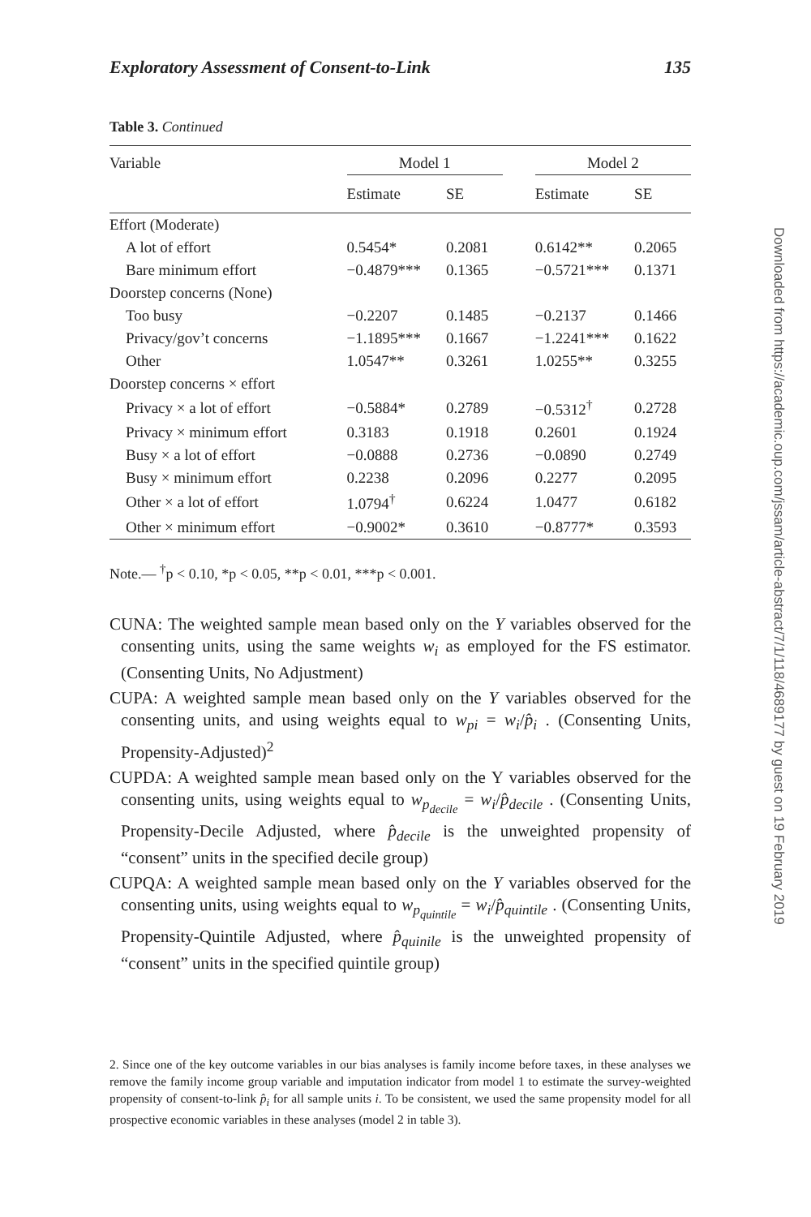Exploratory Assessment of Consent-to-Link 135
Table 3. Continued
| Variable | Model 1 | | | Model 2 | |
| --- | --- | --- | --- | --- | --- |
| | Estimate | SE | | Estimate | SE |
| Effort (Moderate) | | | | | |
| A lot of effort | 0.5454* | 0.2081 | | 0.6142** | 0.2065 |
| Bare minimum effort | −0.4879*** | 0.1365 | | −0.5721*** | 0.1371 |
| Doorstep concerns (None) | | | | | |
| Too busy | −0.2207 | 0.1485 | | −0.2137 | 0.1466 |
| Privacy/gov’t concerns | −1.1895*** | 0.1667 | | −1.2241*** | 0.1622 |
| Other | 1.0547** | 0.3261 | | 1.0255** | 0.3255 |
| Doorstep concerns × effort | | | | | |
| Privacy × a lot of effort | −0.5884* | 0.2789 | | −0.5312<sup>†</sup> | 0.2728 |
| Privacy × minimum effort | 0.3183 | 0.1918 | | 0.2601 | 0.1924 |
| Busy × a lot of effort | −0.0888 | 0.2736 | | −0.0890 | 0.2749 |
| Busy × minimum effort | 0.2238 | 0.2096 | | 0.2277 | 0.2095 |
| Other × a lot of effort | 1.0794<sup>†</sup> | 0.6224 | | 1.0477 | 0.6182 |
| Other × minimum effort | −0.9002* | 0.3610 | | −0.8777* | 0.3593 |
Note.— <sup>†</sup>p < 0.10, *p < 0.05, **p < 0.01, ***p < 0.001.
CUNA: The weighted sample mean based only on the Y variables observed for the consenting units, using the same weights w<sub>i</sub> as employed for the FS estimator. (Consenting Units, No Adjustment)
CUPA: A weighted sample mean based only on the Y variables observed for the consenting units, and using weights equal to w<sub>pi</sub> = w<sub>i</sub>/p̂<sub>i</sub> . (Consenting Units, Propensity-Adjusted)<sup>2</sup>
CUPDA: A weighted sample mean based only on the Y variables observed for the consenting units, using weights equal to w<sub>p<sub>decile</sub></sub> = w<sub>i</sub>/p̂<sub>decile</sub> . (Consenting Units, Propensity-Decile Adjusted, where p̂<sub>decile</sub> is the unweighted propensity of “consent” units in the specified decile group)
CUPQA: A weighted sample mean based only on the Y variables observed for the consenting units, using weights equal to w<sub>p<sub>quintile</sub></sub> = w<sub>i</sub>/p̂<sub>quintile</sub> . (Consenting Units, Propensity-Quintile Adjusted, where p̂<sub>quinile</sub> is the unweighted propensity of “consent” units in the specified quintile group)
2. Since one of the key outcome variables in our bias analyses is family income before taxes, in these analyses we remove the family income group variable and imputation indicator from model 1 to estimate the survey-weighted propensity of consent-to-link p̂<sub>i</sub> for all sample units i. To be consistent, we used the same propensity model for all prospective economic variables in these analyses (model 2 in table 3).
Downloaded from https://academic.oup.com/jssam/article-abstract/7/1/118/4689177 by guest on 19 February 2019